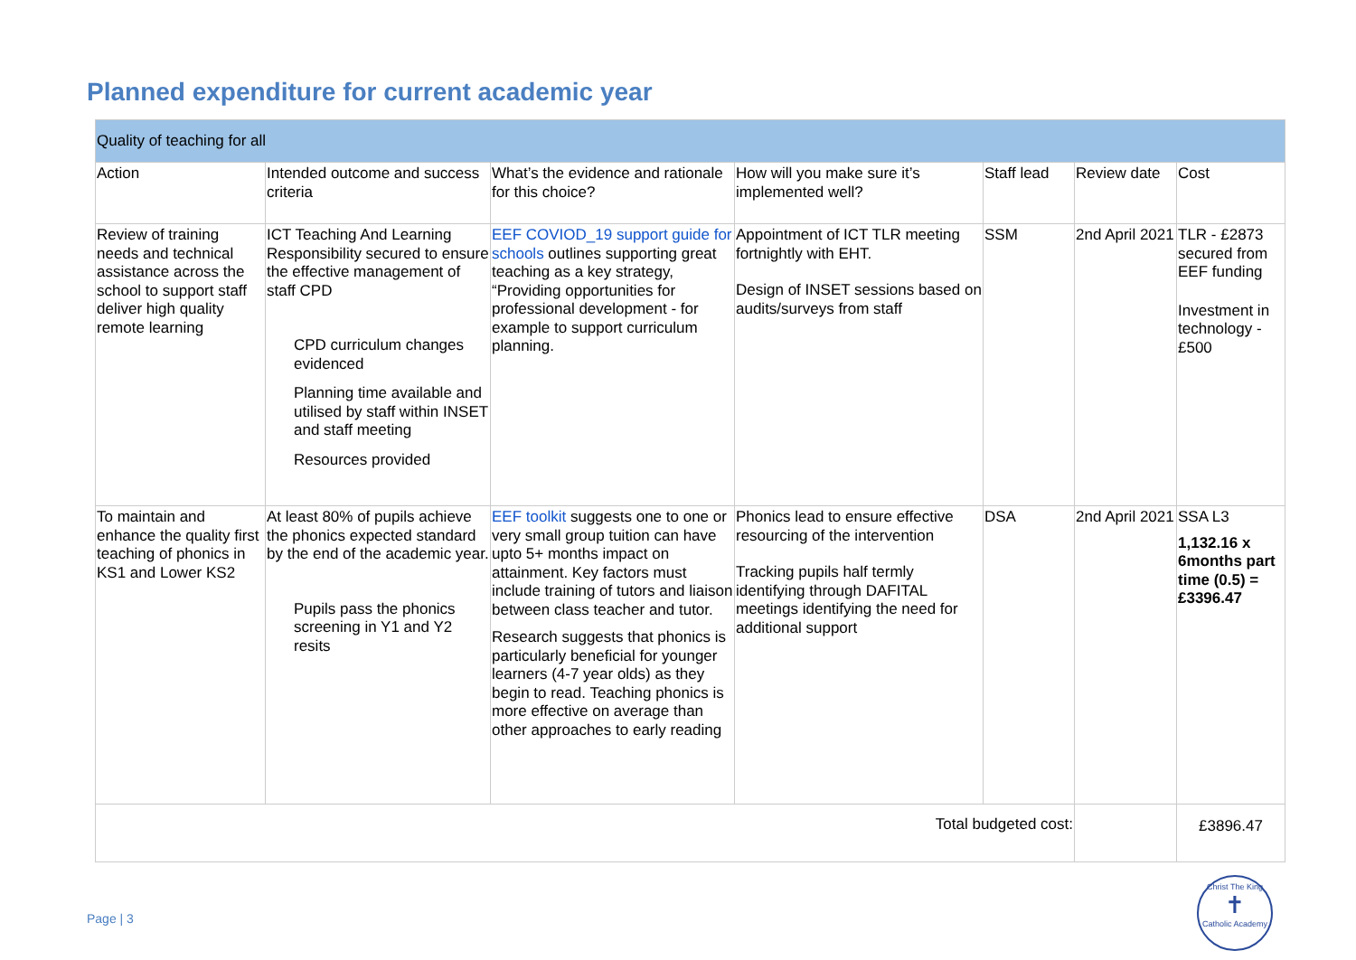Planned expenditure for current academic year
| Quality of teaching for all | | | | | | |
| Action | Intended outcome and success criteria | What’s the evidence and rationale for this choice? | How will you make sure it’s implemented well? | Staff lead | Review date | Cost |
| Review of training needs and technical assistance across the school to support staff deliver high quality remote learning | ICT Teaching And Learning Responsibility secured to ensure the effective management of staff CPD CPD curriculum changes evidenced Planning time available and utilised by staff within INSET and staff meeting Resources provided | EEF COVIOD_19 support guide for schools outlines supporting great teaching as a key strategy, “Providing opportunities for professional development - for example to support curriculum planning. | Appointment of ICT TLR meeting fortnightly with EHT. Design of INSET sessions based on audits/surveys from staff | SSM | 2nd April 2021 | TLR - £2873 secured from EEF funding Investment in technology - £500 |
| To maintain and enhance the quality first teaching of phonics in KS1 and Lower KS2 | At least 80% of pupils achieve the phonics expected standard by the end of the academic year. Pupils pass the phonics screening in Y1 and Y2 resits | EEF toolkit suggests one to one or very small group tuition can have upto 5+ months impact on attainment. Key factors must include training of tutors and liaison between class teacher and tutor. Research suggests that phonics is particularly beneficial for younger learners (4-7 year olds) as they begin to read. Teaching phonics is more effective on average than other approaches to early reading | Phonics lead to ensure effective resourcing of the intervention Tracking pupils half termly identifying through DAFITAL meetings identifying the need for additional support | DSA | 2nd April 2021 | SSA L3 1,132.16 x 6months part time (0.5) = £3396.47 |
| Total budgeted cost: | | | | | | £3896.47 |
Page | 3
Christ The King
✝
Catholic Academy